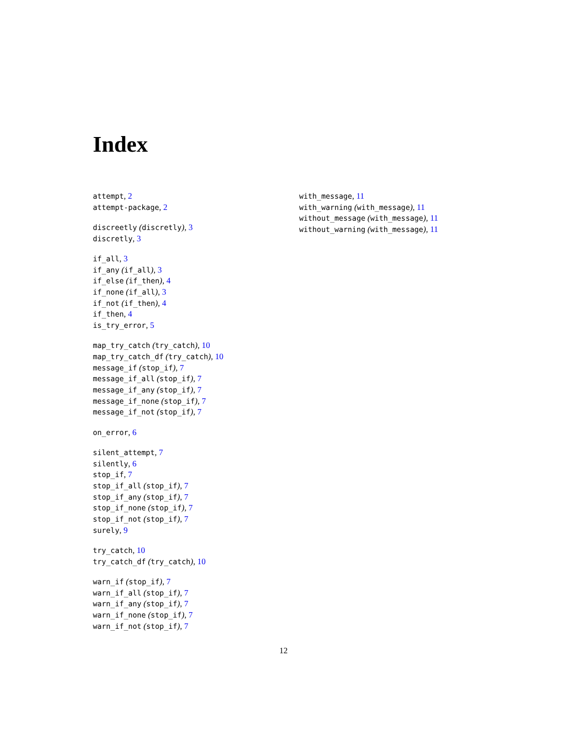Index
attempt, 2
attempt-package, 2
discreetly (discretly), 3
discretly, 3
if_all, 3
if_any (if_all), 3
if_else (if_then), 4
if_none (if_all), 3
if_not (if_then), 4
if_then, 4
is_try_error, 5
map_try_catch (try_catch), 10
map_try_catch_df (try_catch), 10
message_if (stop_if), 7
message_if_all (stop_if), 7
message_if_any (stop_if), 7
message_if_none (stop_if), 7
message_if_not (stop_if), 7
on_error, 6
silent_attempt, 7
silently, 6
stop_if, 7
stop_if_all (stop_if), 7
stop_if_any (stop_if), 7
stop_if_none (stop_if), 7
stop_if_not (stop_if), 7
surely, 9
try_catch, 10
try_catch_df (try_catch), 10
warn_if (stop_if), 7
warn_if_all (stop_if), 7
warn_if_any (stop_if), 7
warn_if_none (stop_if), 7
warn_if_not (stop_if), 7
with_message, 11
with_warning (with_message), 11
without_message (with_message), 11
without_warning (with_message), 11
12